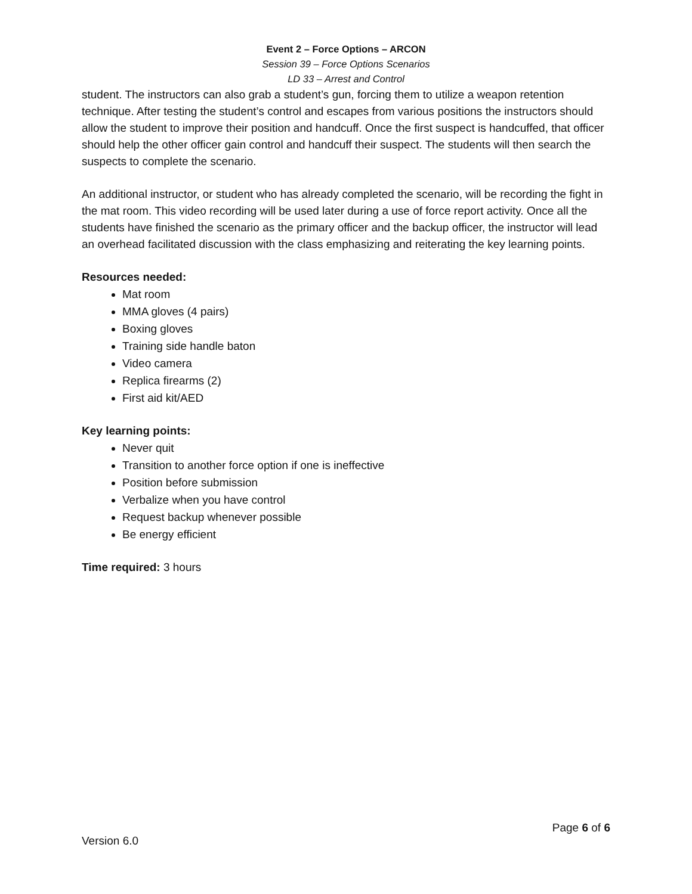Event 2 – Force Options – ARCON
Session 39 – Force Options Scenarios
LD 33 – Arrest and Control
student. The instructors can also grab a student’s gun, forcing them to utilize a weapon retention technique. After testing the student’s control and escapes from various positions the instructors should allow the student to improve their position and handcuff. Once the first suspect is handcuffed, that officer should help the other officer gain control and handcuff their suspect. The students will then search the suspects to complete the scenario.
An additional instructor, or student who has already completed the scenario, will be recording the fight in the mat room. This video recording will be used later during a use of force report activity. Once all the students have finished the scenario as the primary officer and the backup officer, the instructor will lead an overhead facilitated discussion with the class emphasizing and reiterating the key learning points.
Resources needed:
Mat room
MMA gloves (4 pairs)
Boxing gloves
Training side handle baton
Video camera
Replica firearms (2)
First aid kit/AED
Key learning points:
Never quit
Transition to another force option if one is ineffective
Position before submission
Verbalize when you have control
Request backup whenever possible
Be energy efficient
Time required: 3 hours
Page 6 of 6
Version 6.0